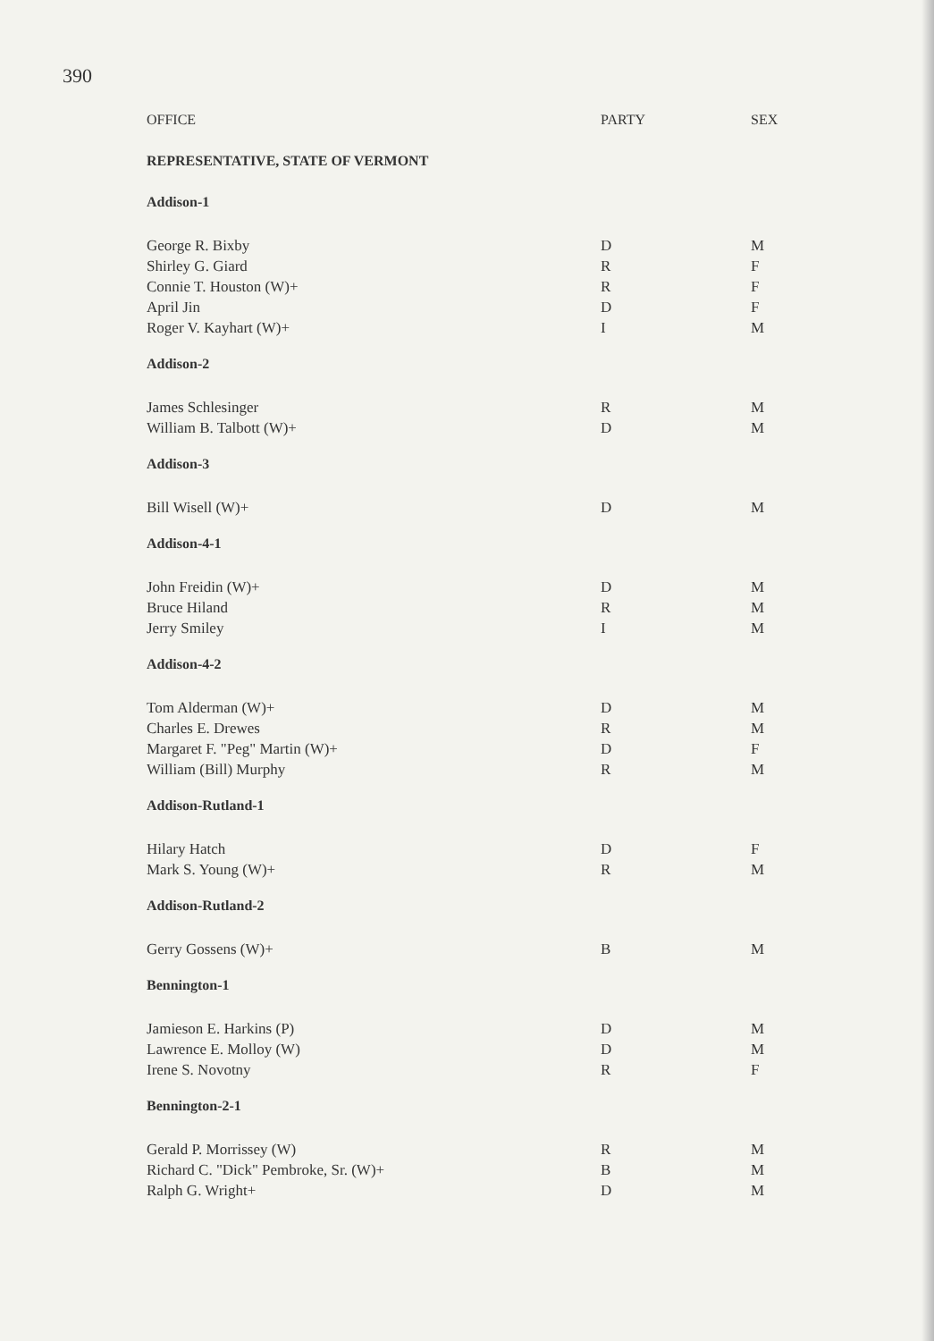390
| OFFICE | PARTY | SEX |
| --- | --- | --- |
| REPRESENTATIVE, STATE OF VERMONT | | |
| Addison-1 | | |
| George R. Bixby | D | M |
| Shirley G. Giard | R | F |
| Connie T. Houston (W)+ | R | F |
| April Jin | D | F |
| Roger V. Kayhart (W)+ | I | M |
| Addison-2 | | |
| James Schlesinger | R | M |
| William B. Talbott (W)+ | D | M |
| Addison-3 | | |
| Bill Wisell (W)+ | D | M |
| Addison-4-1 | | |
| John Freidin (W)+ | D | M |
| Bruce Hiland | R | M |
| Jerry Smiley | I | M |
| Addison-4-2 | | |
| Tom Alderman (W)+ | D | M |
| Charles E. Drewes | R | M |
| Margaret F. "Peg" Martin (W)+ | D | F |
| William (Bill) Murphy | R | M |
| Addison-Rutland-1 | | |
| Hilary Hatch | D | F |
| Mark S. Young (W)+ | R | M |
| Addison-Rutland-2 | | |
| Gerry Gossens (W)+ | B | M |
| Bennington-1 | | |
| Jamieson E. Harkins (P) | D | M |
| Lawrence E. Molloy (W) | D | M |
| Irene S. Novotny | R | F |
| Bennington-2-1 | | |
| Gerald P. Morrissey (W) | R | M |
| Richard C. "Dick" Pembroke, Sr. (W)+ | B | M |
| Ralph G. Wright+ | D | M |